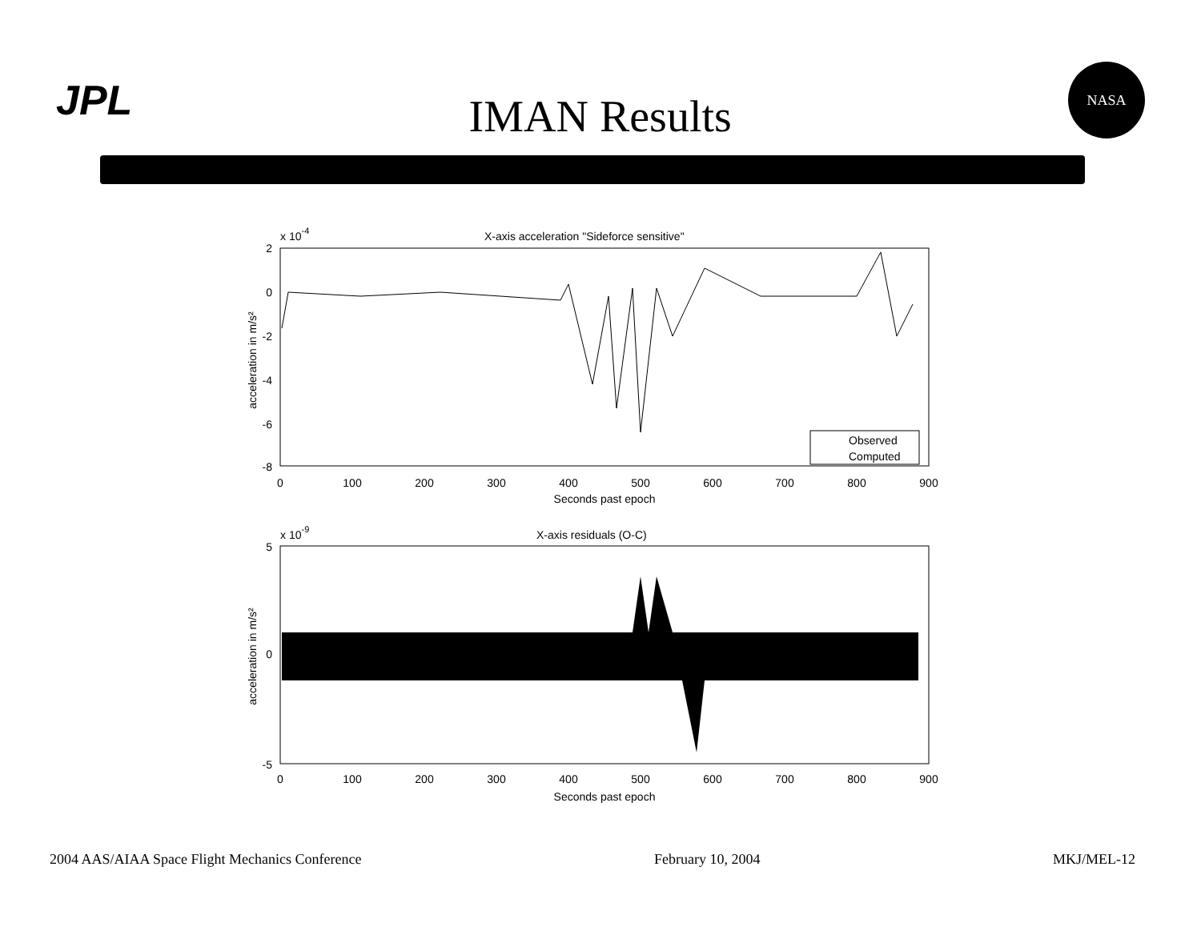JPL
IMAN Results
NASA
x 10-4
X-axis acceleration "Sideforce sensitive"
2
0
-2
-4
-6
-8
Observed
Computed
0
100
200
300
400
500
600
700
800
900
Seconds past epoch
acceleration in m/s²
x 10-9
X-axis residuals (O-C)
5
0
-5
0
100
200
300
400
500
600
700
800
900
Seconds past epoch
acceleration in m/s²
2004 AAS/AIAA Space Flight Mechanics Conference February 10, 2004 MKJ/MEL-12